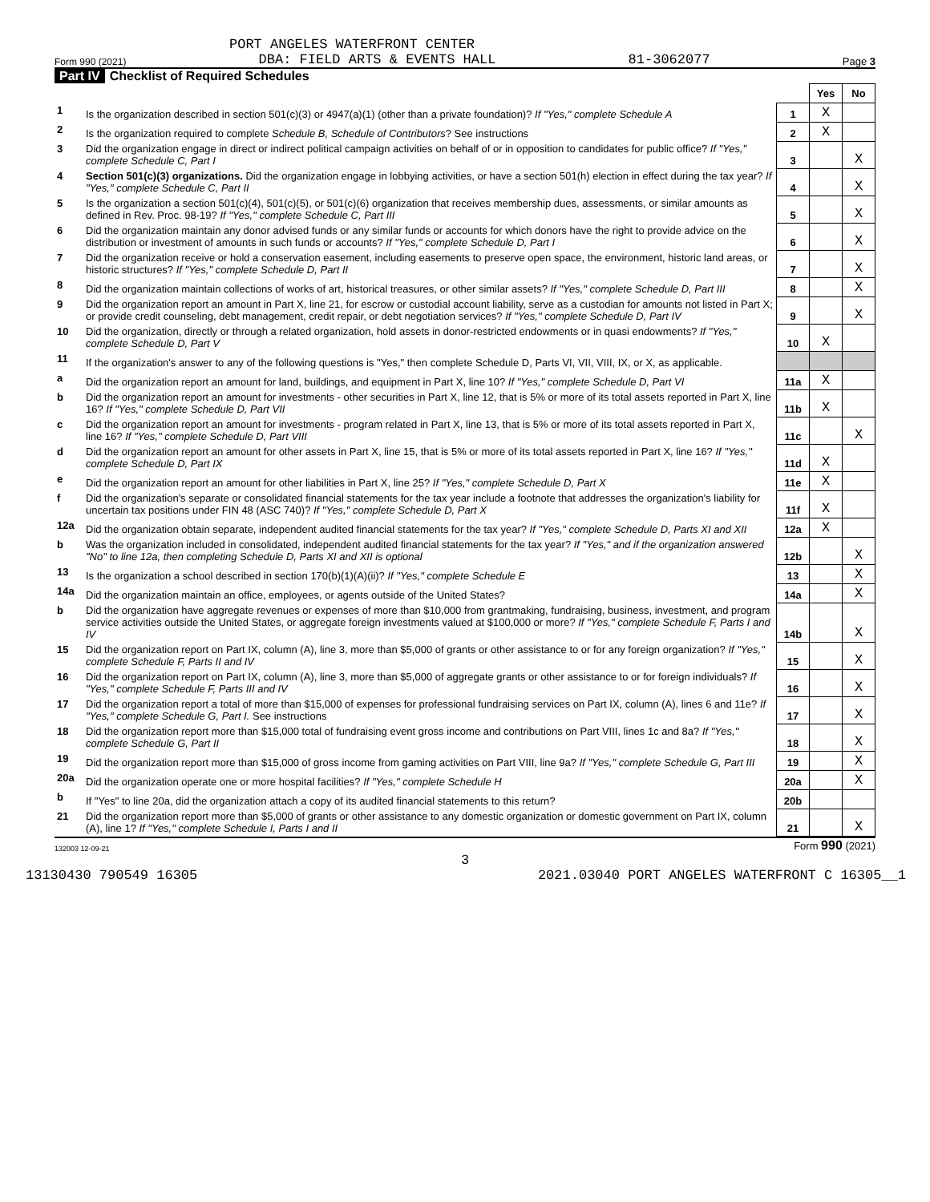PORT ANGELES WATERFRONT CENTER
Form 990 (2021) DBA: FIELD ARTS & EVENTS HALL 81-3062077 Page 3
Part IV Checklist of Required Schedules
| | | | Yes | No |
| 1 | Is the organization described in section 501(c)(3) or 4947(a)(1) (other than a private foundation)? If "Yes," complete Schedule A | 1 | X | |
| 2 | Is the organization required to complete Schedule B, Schedule of Contributors ? See instructions | 2 | X | |
| 3 | Did the organization engage in direct or indirect political campaign activities on behalf of or in opposition to candidates for public office? If "Yes," complete Schedule C, Part I | 3 | | X |
| 4 | Section 501(c)(3) organizations. Did the organization engage in lobbying activities, or have a section 501(h) election in effect during the tax year? If "Yes," complete Schedule C, Part II | 4 | | X |
| 5 | Is the organization a section 501(c)(4), 501(c)(5), or 501(c)(6) organization that receives membership dues, assessments, or similar amounts as defined in Rev. Proc. 98-19? If "Yes," complete Schedule C, Part III | 5 | | X |
| 6 | Did the organization maintain any donor advised funds or any similar funds or accounts for which donors have the right to provide advice on the distribution or investment of amounts in such funds or accounts? If "Yes," complete Schedule D, Part I | 6 | | X |
| 7 | Did the organization receive or hold a conservation easement, including easements to preserve open space, the environment, historic land areas, or historic structures? If "Yes," complete Schedule D, Part II | 7 | | X |
| 8 | Did the organization maintain collections of works of art, historical treasures, or other similar assets? If "Yes," complete Schedule D, Part III | 8 | | X |
| 9 | Did the organization report an amount in Part X, line 21, for escrow or custodial account liability, serve as a custodian for amounts not listed in Part X; or provide credit counseling, debt management, credit repair, or debt negotiation services? If "Yes," complete Schedule D, Part IV | 9 | | X |
| 10 | Did the organization, directly or through a related organization, hold assets in donor-restricted endowments or in quasi endowments? If "Yes," complete Schedule D, Part V | 10 | X | |
| 11 | If the organization's answer to any of the following questions is "Yes," then complete Schedule D, Parts VI, VII, VIII, IX, or X, as applicable. | | | |
| a | Did the organization report an amount for land, buildings, and equipment in Part X, line 10? If "Yes," complete Schedule D, Part VI | 11a | X | |
| b | Did the organization report an amount for investments - other securities in Part X, line 12, that is 5% or more of its total assets reported in Part X, line 16? If "Yes," complete Schedule D, Part VII | 11b | X | |
| c | Did the organization report an amount for investments - program related in Part X, line 13, that is 5% or more of its total assets reported in Part X, line 16? If "Yes," complete Schedule D, Part VIII | 11c | | X |
| d | Did the organization report an amount for other assets in Part X, line 15, that is 5% or more of its total assets reported in Part X, line 16? If "Yes," complete Schedule D, Part IX | 11d | X | |
| e | Did the organization report an amount for other liabilities in Part X, line 25? If "Yes," complete Schedule D, Part X | 11e | X | |
| f | Did the organization's separate or consolidated financial statements for the tax year include a footnote that addresses the organization's liability for uncertain tax positions under FIN 48 (ASC 740)? If "Yes," complete Schedule D, Part X | 11f | X | |
| 12a | Did the organization obtain separate, independent audited financial statements for the tax year? If "Yes," complete Schedule D, Parts XI and XII | 12a | X | |
| b | Was the organization included in consolidated, independent audited financial statements for the tax year? If "Yes," and if the organization answered "No" to line 12a, then completing Schedule D, Parts XI and XII is optional | 12b | | X |
| 13 | Is the organization a school described in section 170(b)(1)(A)(ii)? If "Yes," complete Schedule E | 13 | | X |
| 14a | Did the organization maintain an office, employees, or agents outside of the United States? | 14a | | X |
| b | Did the organization have aggregate revenues or expenses of more than $10,000 from grantmaking, fundraising, business, investment, and program service activities outside the United States, or aggregate foreign investments valued at $100,000 or more? If "Yes," complete Schedule F, Parts I and IV | 14b | | X |
| 15 | Did the organization report on Part IX, column (A), line 3, more than $5,000 of grants or other assistance to or for any foreign organization? If "Yes," complete Schedule F, Parts II and IV | 15 | | X |
| 16 | Did the organization report on Part IX, column (A), line 3, more than $5,000 of aggregate grants or other assistance to or for foreign individuals? If "Yes," complete Schedule F, Parts III and IV | 16 | | X |
| 17 | Did the organization report a total of more than $15,000 of expenses for professional fundraising services on Part IX, column (A), lines 6 and 11e? If "Yes," complete Schedule G, Part I. See instructions | 17 | | X |
| 18 | Did the organization report more than $15,000 total of fundraising event gross income and contributions on Part VIII, lines 1c and 8a? If "Yes," complete Schedule G, Part II | 18 | | X |
| 19 | Did the organization report more than $15,000 of gross income from gaming activities on Part VIII, line 9a? If "Yes," complete Schedule G, Part III | 19 | | X |
| 20a | Did the organization operate one or more hospital facilities? If "Yes," complete Schedule H | 20a | | X |
| b | If "Yes" to line 20a, did the organization attach a copy of its audited financial statements to this return? | 20b | | |
| 21 | Did the organization report more than $5,000 of grants or other assistance to any domestic organization or domestic government on Part IX, column (A), line 1? If "Yes," complete Schedule I, Parts I and II | 21 | | X |
132003 12-09-21 Form 990 (2021)
3
13130430 790549 16305 2021.03040 PORT ANGELES WATERFRONT C 16305__1